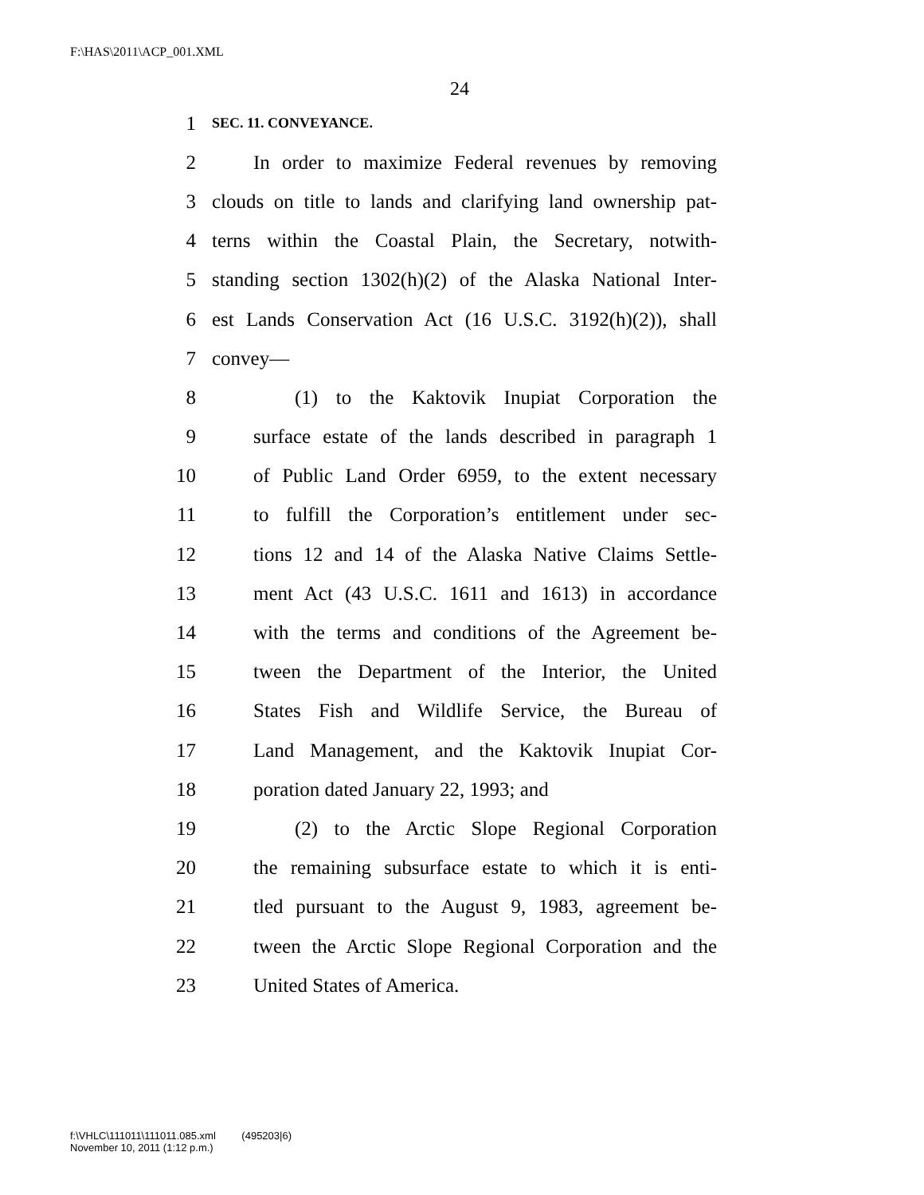F:\HAS\2011\ACP_001.XML
24
1 SEC. 11. CONVEYANCE.
2 In order to maximize Federal revenues by removing
3 clouds on title to lands and clarifying land ownership pat-
4 terns within the Coastal Plain, the Secretary, notwith-
5 standing section 1302(h)(2) of the Alaska National Inter-
6 est Lands Conservation Act (16 U.S.C. 3192(h)(2)), shall
7 convey—
8 (1) to the Kaktovik Inupiat Corporation the
9 surface estate of the lands described in paragraph 1
10 of Public Land Order 6959, to the extent necessary
11 to fulfill the Corporation’s entitlement under sec-
12 tions 12 and 14 of the Alaska Native Claims Settle-
13 ment Act (43 U.S.C. 1611 and 1613) in accordance
14 with the terms and conditions of the Agreement be-
15 tween the Department of the Interior, the United
16 States Fish and Wildlife Service, the Bureau of
17 Land Management, and the Kaktovik Inupiat Cor-
18 poration dated January 22, 1993; and
19 (2) to the Arctic Slope Regional Corporation
20 the remaining subsurface estate to which it is enti-
21 tled pursuant to the August 9, 1983, agreement be-
22 tween the Arctic Slope Regional Corporation and the
23 United States of America.
f:\VHLC\111011\111011.085.xml (495203|6)
November 10, 2011 (1:12 p.m.)